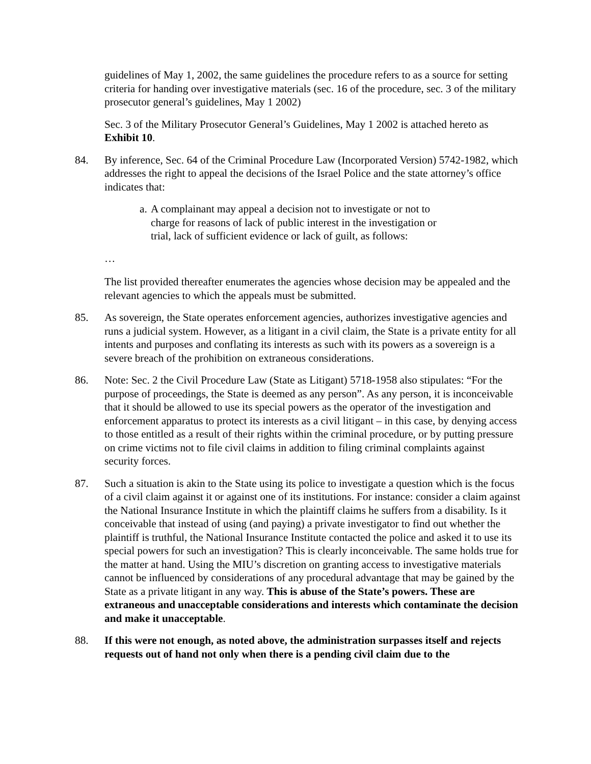guidelines of May 1, 2002, the same guidelines the procedure refers to as a source for setting criteria for handing over investigative materials (sec. 16 of the procedure, sec. 3 of the military prosecutor general’s guidelines, May 1 2002)
Sec. 3 of the Military Prosecutor General’s Guidelines, May 1 2002 is attached hereto as Exhibit 10.
84. By inference, Sec. 64 of the Criminal Procedure Law (Incorporated Version) 5742-1982, which addresses the right to appeal the decisions of the Israel Police and the state attorney’s office indicates that:
a. A complainant may appeal a decision not to investigate or not to charge for reasons of lack of public interest in the investigation or trial, lack of sufficient evidence or lack of guilt, as follows:
…
The list provided thereafter enumerates the agencies whose decision may be appealed and the relevant agencies to which the appeals must be submitted.
85. As sovereign, the State operates enforcement agencies, authorizes investigative agencies and runs a judicial system. However, as a litigant in a civil claim, the State is a private entity for all intents and purposes and conflating its interests as such with its powers as a sovereign is a severe breach of the prohibition on extraneous considerations.
86. Note: Sec. 2 the Civil Procedure Law (State as Litigant) 5718-1958 also stipulates: “For the purpose of proceedings, the State is deemed as any person”. As any person, it is inconceivable that it should be allowed to use its special powers as the operator of the investigation and enforcement apparatus to protect its interests as a civil litigant – in this case, by denying access to those entitled as a result of their rights within the criminal procedure, or by putting pressure on crime victims not to file civil claims in addition to filing criminal complaints against security forces.
87. Such a situation is akin to the State using its police to investigate a question which is the focus of a civil claim against it or against one of its institutions. For instance: consider a claim against the National Insurance Institute in which the plaintiff claims he suffers from a disability. Is it conceivable that instead of using (and paying) a private investigator to find out whether the plaintiff is truthful, the National Insurance Institute contacted the police and asked it to use its special powers for such an investigation? This is clearly inconceivable. The same holds true for the matter at hand. Using the MIU’s discretion on granting access to investigative materials cannot be influenced by considerations of any procedural advantage that may be gained by the State as a private litigant in any way. This is abuse of the State’s powers. These are extraneous and unacceptable considerations and interests which contaminate the decision and make it unacceptable.
88. If this were not enough, as noted above, the administration surpasses itself and rejects requests out of hand not only when there is a pending civil claim due to the